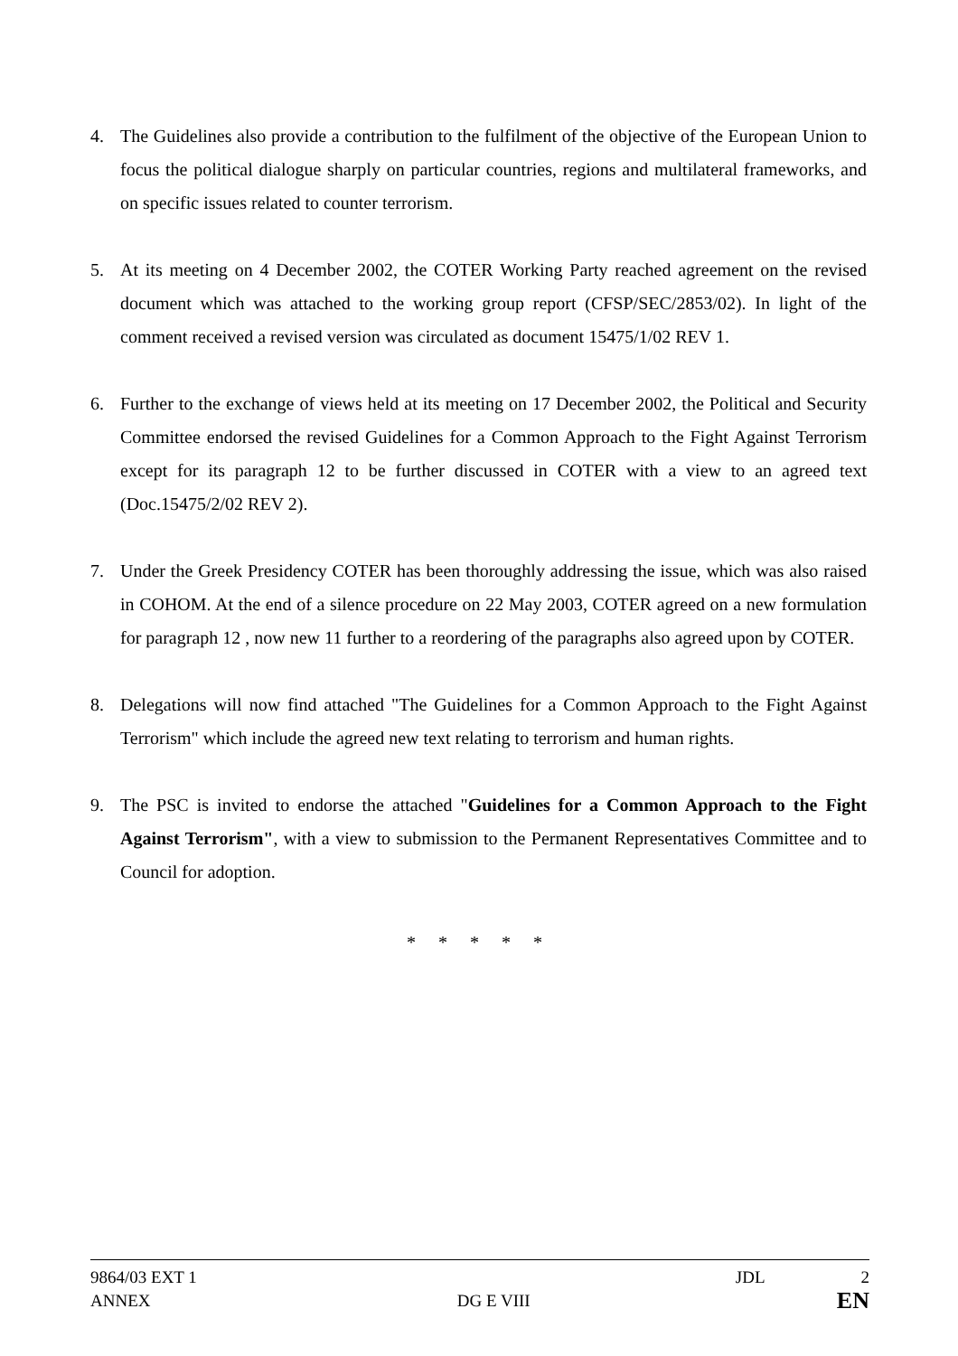4. The Guidelines also provide a contribution to the fulfilment of the objective of the European Union to focus the political dialogue sharply on particular countries, regions and multilateral frameworks, and on specific issues related to counter terrorism.
5. At its meeting on 4 December 2002, the COTER Working Party reached agreement on the revised document which was attached to the working group report (CFSP/SEC/2853/02). In light of the comment received a revised version was circulated as document 15475/1/02 REV 1.
6. Further to the exchange of views held at its meeting on 17 December 2002, the Political and Security Committee endorsed the revised Guidelines for a Common Approach to the Fight Against Terrorism except for its paragraph 12 to be further discussed in COTER with a view to an agreed text (Doc.15475/2/02 REV 2).
7. Under the Greek Presidency COTER has been thoroughly addressing the issue, which was also raised in COHOM. At the end of a silence procedure on 22 May 2003, COTER agreed on a new formulation for paragraph 12 , now new 11 further to a reordering of the paragraphs also agreed upon by COTER.
8. Delegations will now find attached "The Guidelines for a Common Approach to the Fight Against Terrorism" which include the agreed new text relating to terrorism and human rights.
9. The PSC is invited to endorse the attached "Guidelines for a Common Approach to the Fight Against Terrorism", with a view to submission to the Permanent Representatives Committee and to Council for adoption.
* * * * *
9864/03 EXT 1 JDL 2
ANNEX DG E VIII EN